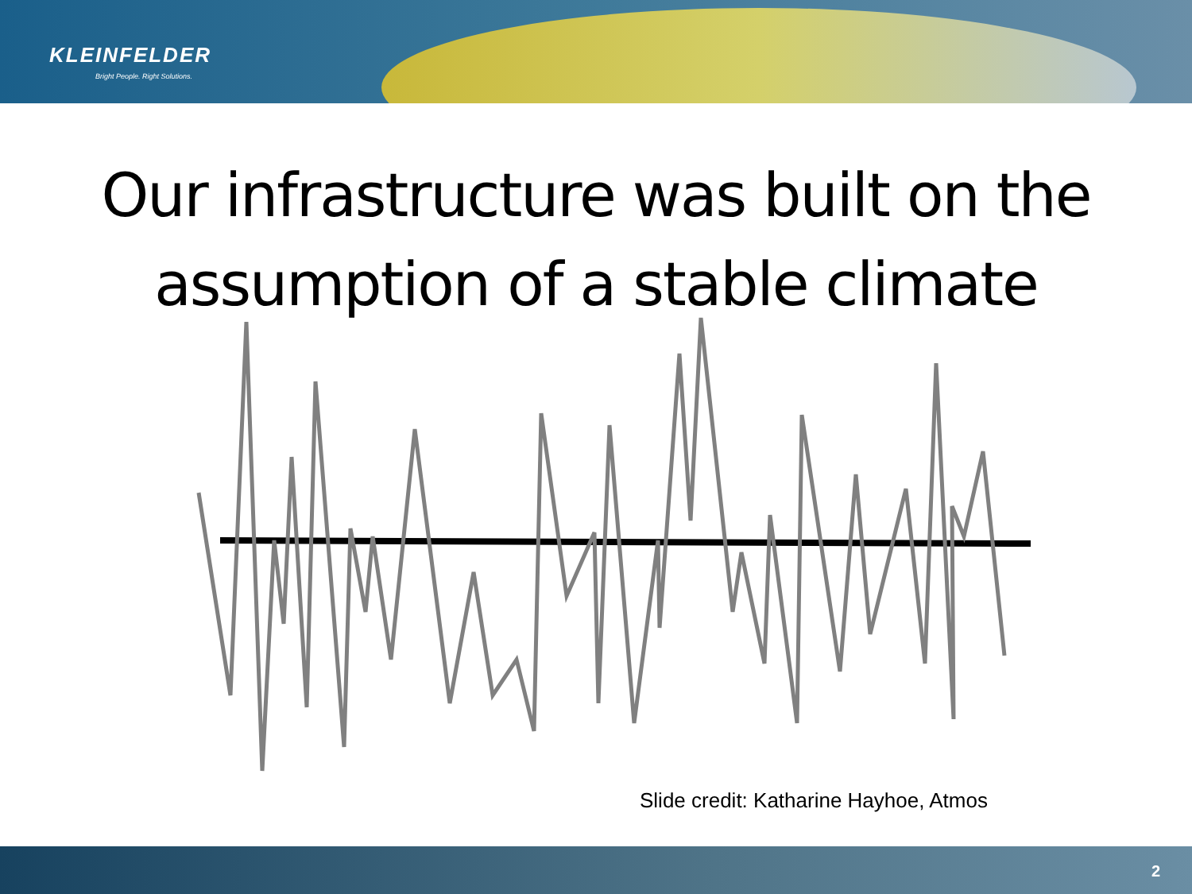KLEINFELDER
Bright People. Right Solutions.
Our infrastructure was built on the assumption of a stable climate
Slide credit: Katharine Hayhoe, Atmos
2